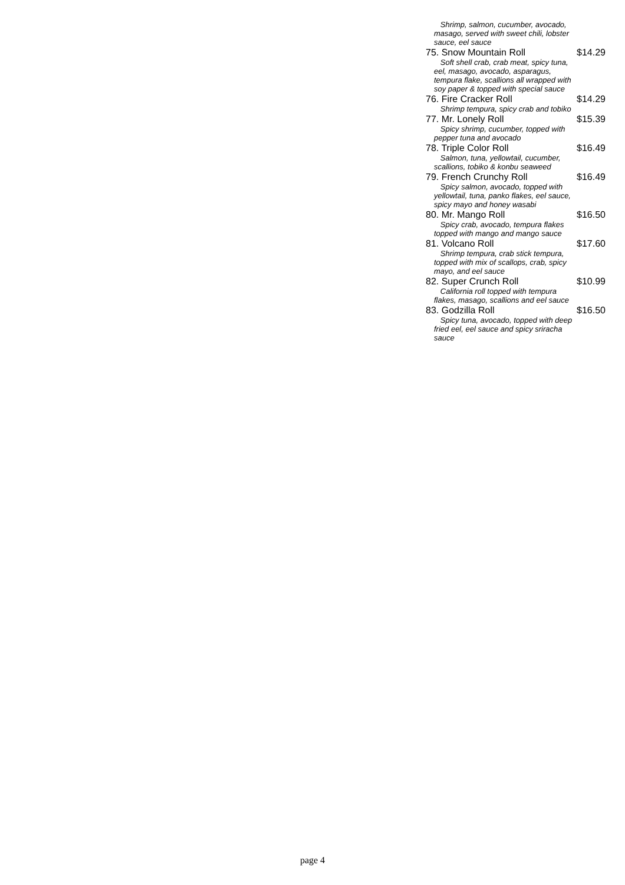Shrimp, salmon, cucumber, avocado, masago, served with sweet chili, lobster sauce, eel sauce
75. Snow Mountain Roll $14.29
Soft shell crab, crab meat, spicy tuna, eel, masago, avocado, asparagus, tempura flake, scallions all wrapped with soy paper & topped with special sauce
76. Fire Cracker Roll $14.29
Shrimp tempura, spicy crab and tobiko
77. Mr. Lonely Roll $15.39
Spicy shrimp, cucumber, topped with pepper tuna and avocado
78. Triple Color Roll $16.49
Salmon, tuna, yellowtail, cucumber, scallions, tobiko & konbu seaweed
79. French Crunchy Roll $16.49
Spicy salmon, avocado, topped with yellowtail, tuna, panko flakes, eel sauce, spicy mayo and honey wasabi
80. Mr. Mango Roll $16.50
Spicy crab, avocado, tempura flakes topped with mango and mango sauce
81. Volcano Roll $17.60
Shrimp tempura, crab stick tempura, topped with mix of scallops, crab, spicy mayo, and eel sauce
82. Super Crunch Roll $10.99
California roll topped with tempura flakes, masago, scallions and eel sauce
83. Godzilla Roll $16.50
Spicy tuna, avocado, topped with deep fried eel, eel sauce and spicy sriracha sauce
page 4